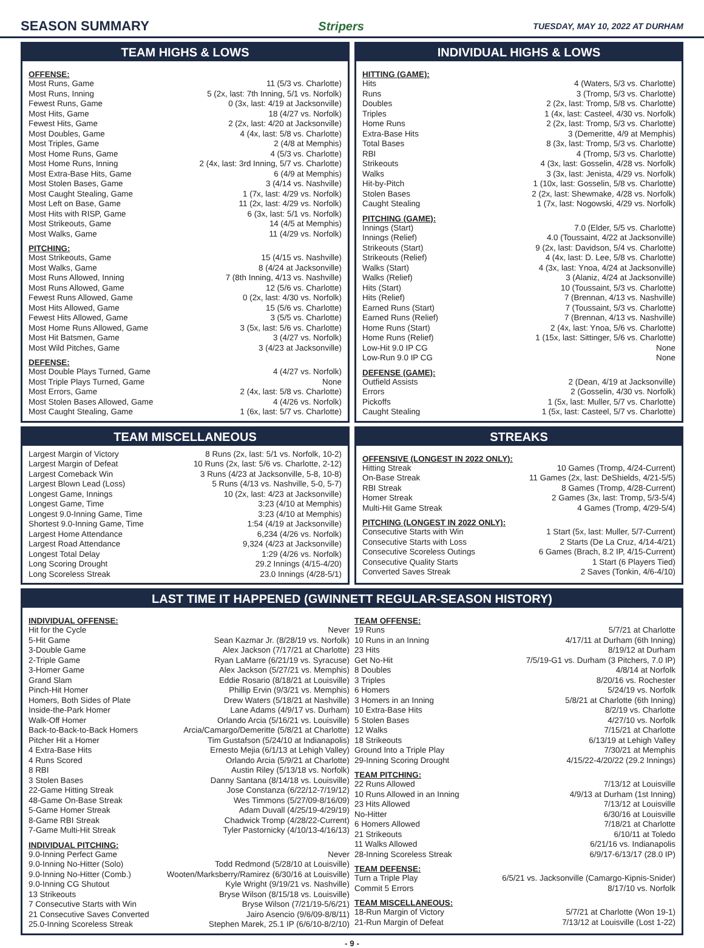SEASON SUMMARY Stripers TUESDAY, MAY 10, 2022 AT DURHAM
TEAM HIGHS & LOWS
OFFENSE:
| Most Runs, Game | 11 (5/3 vs. Charlotte) |
| Most Runs, Inning | 5 (2x, last: 7th Inning, 5/1 vs. Norfolk) |
| Fewest Runs, Game | 0 (3x, last: 4/19 at Jacksonville) |
| Most Hits, Game | 18 (4/27 vs. Norfolk) |
| Fewest Hits, Game | 2 (2x, last: 4/20 at Jacksonville) |
| Most Doubles, Game | 4 (4x, last: 5/8 vs. Charlotte) |
| Most Triples, Game | 2 (4/8 at Memphis) |
| Most Home Runs, Game | 4 (5/3 vs. Charlotte) |
| Most Home Runs, Inning | 2 (4x, last: 3rd Inning, 5/7 vs. Charlotte) |
| Most Extra-Base Hits, Game | 6 (4/9 at Memphis) |
| Most Stolen Bases, Game | 3 (4/14 vs. Nashville) |
| Most Caught Stealing, Game | 1 (7x, last: 4/29 vs. Norfolk) |
| Most Left on Base, Game | 11 (2x, last: 4/29 vs. Norfolk) |
| Most Hits with RISP, Game | 6 (3x, last: 5/1 vs. Norfolk) |
| Most Strikeouts, Game | 14 (4/5 at Memphis) |
| Most Walks, Game | 11 (4/29 vs. Norfolk) |
PITCHING:
| Most Strikeouts, Game | 15 (4/15 vs. Nashville) |
| Most Walks, Game | 8 (4/24 at Jacksonville) |
| Most Runs Allowed, Inning | 7 (8th Inning, 4/13 vs. Nashville) |
| Most Runs Allowed, Game | 12 (5/6 vs. Charlotte) |
| Fewest Runs Allowed, Game | 0 (2x, last: 4/30 vs. Norfolk) |
| Most Hits Allowed, Game | 15 (5/6 vs. Charlotte) |
| Fewest Hits Allowed, Game | 3 (5/5 vs. Charlotte) |
| Most Home Runs Allowed, Game | 3 (5x, last: 5/6 vs. Charlotte) |
| Most Hit Batsmen, Game | 3 (4/27 vs. Norfolk) |
| Most Wild Pitches, Game | 3 (4/23 at Jacksonville) |
DEFENSE:
| Most Double Plays Turned, Game | 4 (4/27 vs. Norfolk) |
| Most Triple Plays Turned, Game | None |
| Most Errors, Game | 2 (4x, last: 5/8 vs. Charlotte) |
| Most Stolen Bases Allowed, Game | 4 (4/26 vs. Norfolk) |
| Most Caught Stealing, Game | 1 (6x, last: 5/7 vs. Charlotte) |
INDIVIDUAL HIGHS & LOWS
HITTING (GAME):
| Hits | 4 (Waters, 5/3 vs. Charlotte) |
| Runs | 3 (Tromp, 5/3 vs. Charlotte) |
| Doubles | 2 (2x, last: Tromp, 5/8 vs. Charlotte) |
| Triples | 1 (4x, last: Casteel, 4/30 vs. Norfolk) |
| Home Runs | 2 (2x, last: Tromp, 5/3 vs. Charlotte) |
| Extra-Base Hits | 3 (Demeritte, 4/9 at Memphis) |
| Total Bases | 8 (3x, last: Tromp, 5/3 vs. Charlotte) |
| RBI | 4 (Tromp, 5/3 vs. Charlotte) |
| Strikeouts | 4 (3x, last: Gosselin, 4/28 vs. Norfolk) |
| Walks | 3 (3x, last: Jenista, 4/29 vs. Norfolk) |
| Hit-by-Pitch | 1 (10x, last: Gosselin, 5/8 vs. Charlotte) |
| Stolen Bases | 2 (2x, last: Shewmake, 4/28 vs. Norfolk) |
| Caught Stealing | 1 (7x, last: Nogowski, 4/29 vs. Norfolk) |
PITCHING (GAME):
| Innings (Start) | 7.0 (Elder, 5/5 vs. Charlotte) |
| Innings (Relief) | 4.0 (Toussaint, 4/22 at Jacksonville) |
| Strikeouts (Start) | 9 (2x, last: Davidson, 5/4 vs. Charlotte) |
| Strikeouts (Relief) | 4 (4x, last: D. Lee, 5/8 vs. Charlotte) |
| Walks (Start) | 4 (3x, last: Ynoa, 4/24 at Jacksonville) |
| Walks (Relief) | 3 (Alaniz, 4/24 at Jacksonville) |
| Hits (Start) | 10 (Toussaint, 5/3 vs. Charlotte) |
| Hits (Relief) | 7 (Brennan, 4/13 vs. Nashville) |
| Earned Runs (Start) | 7 (Toussaint, 5/3 vs. Charlotte) |
| Earned Runs (Relief) | 7 (Brennan, 4/13 vs. Nashville) |
| Home Runs (Start) | 2 (4x, last: Ynoa, 5/6 vs. Charlotte) |
| Home Runs (Relief) | 1 (15x, last: Sittinger, 5/6 vs. Charlotte) |
| Low-Hit 9.0 IP CG | None |
| Low-Run 9.0 IP CG | None |
DEFENSE (GAME):
| Outfield Assists | 2 (Dean, 4/19 at Jacksonville) |
| Errors | 2 (Gosselin, 4/30 vs. Norfolk) |
| Pickoffs | 1 (5x, last: Muller, 5/7 vs. Charlotte) |
| Caught Stealing | 1 (5x, last: Casteel, 5/7 vs. Charlotte) |
TEAM MISCELLANEOUS
| Largest Margin of Victory | 8 Runs (2x, last: 5/1 vs. Norfolk, 10-2) |
| Largest Margin of Defeat | 10 Runs (2x, last: 5/6 vs. Charlotte, 2-12) |
| Largest Comeback Win | 3 Runs (4/23 at Jacksonville, 5-8, 10-8) |
| Largest Blown Lead (Loss) | 5 Runs (4/13 vs. Nashville, 5-0, 5-7) |
| Longest Game, Innings | 10 (2x, last: 4/23 at Jacksonville) |
| Longest Game, Time | 3:23 (4/10 at Memphis) |
| Longest 9.0-Inning Game, Time | 3:23 (4/10 at Memphis) |
| Shortest 9.0-Inning Game, Time | 1:54 (4/19 at Jacksonville) |
| Largest Home Attendance | 6,234 (4/26 vs. Norfolk) |
| Largest Road Attendance | 9,324 (4/23 at Jacksonville) |
| Longest Total Delay | 1:29 (4/26 vs. Norfolk) |
| Long Scoring Drought | 29.2 Innings (4/15-4/20) |
| Long Scoreless Streak | 23.0 Innings (4/28-5/1) |
STREAKS
OFFENSIVE (LONGEST IN 2022 ONLY):
| Hitting Streak | 10 Games (Tromp, 4/24-Current) |
| On-Base Streak | 11 Games (2x, last: DeShields, 4/21-5/5) |
| RBI Streak | 8 Games (Tromp, 4/28-Current) |
| Homer Streak | 2 Games (3x, last: Tromp, 5/3-5/4) |
| Multi-Hit Game Streak | 4 Games (Tromp, 4/29-5/4) |
PITCHING (LONGEST IN 2022 ONLY):
| Consecutive Starts with Win | 1 Start (5x, last: Muller, 5/7-Current) |
| Consecutive Starts with Loss | 2 Starts (De La Cruz, 4/14-4/21) |
| Consecutive Scoreless Outings | 6 Games (Brach, 8.2 IP, 4/15-Current) |
| Consecutive Quality Starts | 1 Start (6 Players Tied) |
| Converted Saves Streak | 2 Saves (Tonkin, 4/6-4/10) |
LAST TIME IT HAPPENED (GWINNETT REGULAR-SEASON HISTORY)
INDIVIDUAL OFFENSE:
| Hit for the Cycle | Never |
| 5-Hit Game | Sean Kazmar Jr. (8/28/19 vs. Norfolk) |
| 3-Double Game | Alex Jackson (7/17/21 at Charlotte) |
| 2-Triple Game | Ryan LaMarre (6/21/19 vs. Syracuse) |
| 3-Homer Game | Alex Jackson (5/27/21 vs. Memphis) |
| Grand Slam | Eddie Rosario (8/18/21 at Louisville) |
| Pinch-Hit Homer | Phillip Ervin (9/3/21 vs. Memphis) |
| Homers, Both Sides of Plate | Drew Waters (5/18/21 at Nashville) |
| Inside-the-Park Homer | Lane Adams (4/9/17 vs. Durham) |
| Walk-Off Homer | Orlando Arcia (5/16/21 vs. Louisville) |
| Back-to-Back-to-Back Homers | Arcia/Camargo/Demeritte (5/8/21 at Charlotte) |
| Pitcher Hit a Homer | Tim Gustafson (5/24/10 at Indianapolis) |
| 4 Extra-Base Hits | Ernesto Mejia (6/1/13 at Lehigh Valley) |
| 4 Runs Scored | Orlando Arcia (5/9/21 at Charlotte) |
| 8 RBI | Austin Riley (5/13/18 vs. Norfolk) |
| 3 Stolen Bases | Danny Santana (8/14/18 vs. Louisville) |
| 22-Game Hitting Streak | Jose Constanza (6/22/12-7/19/12) |
| 48-Game On-Base Streak | Wes Timmons (5/27/09-8/16/09) |
| 5-Game Homer Streak | Adam Duvall (4/25/19-4/29/19) |
| 8-Game RBI Streak | Chadwick Tromp (4/28/22-Current) |
| 7-Game Multi-Hit Streak | Tyler Pastornicky (4/10/13-4/16/13) |
INDIVIDUAL PITCHING:
| 9.0-Inning Perfect Game | Never |
| 9.0-Inning No-Hitter (Solo) | Todd Redmond (5/28/10 at Louisville) |
| 9.0-Inning No-Hitter (Comb.) | Wooten/Marksberry/Ramirez (6/30/16 at Louisville) |
| 9.0-Inning CG Shutout | Kyle Wright (9/19/21 vs. Nashville) |
| 13 Strikeouts | Bryse Wilson (8/15/18 vs. Louisville) |
| 7 Consecutive Starts with Win | Bryse Wilson (7/21/19-5/6/21) |
| 21 Consecutive Saves Converted | Jairo Asencio (9/6/09-8/8/11) |
| 25.0-Inning Scoreless Streak | Stephen Marek, 25.1 IP (6/6/10-8/2/10) |
TEAM OFFENSE:
| 19 Runs | 5/7/21 at Charlotte |
| 10 Runs in an Inning | 4/17/11 at Durham (6th Inning) |
| 23 Hits | 8/19/12 at Durham |
| Get No-Hit | 7/5/19-G1 vs. Durham (3 Pitchers, 7.0 IP) |
| 8 Doubles | 4/8/14 at Norfolk |
| 3 Triples | 8/20/16 vs. Rochester |
| 6 Homers | 5/24/19 vs. Norfolk |
| 3 Homers in an Inning | 5/8/21 at Charlotte (6th Inning) |
| 10 Extra-Base Hits | 8/2/19 vs. Charlotte |
| 5 Stolen Bases | 4/27/10 vs. Norfolk |
| 12 Walks | 7/15/21 at Charlotte |
| 18 Strikeouts | 6/13/19 at Lehigh Valley |
| Ground Into a Triple Play | 7/30/21 at Memphis |
| 29-Inning Scoring Drought | 4/15/22-4/20/22 (29.2 Innings) |
TEAM PITCHING:
| 22 Runs Allowed | 7/13/12 at Louisville |
| 10 Runs Allowed in an Inning | 4/9/13 at Durham (1st Inning) |
| 23 Hits Allowed | 7/13/12 at Louisville |
| No-Hitter | 6/30/16 at Louisville |
| 6 Homers Allowed | 7/18/21 at Charlotte |
| 21 Strikeouts | 6/10/11 at Toledo |
| 11 Walks Allowed | 6/21/16 vs. Indianapolis |
| 28-Inning Scoreless Streak | 6/9/17-6/13/17 (28.0 IP) |
TEAM DEFENSE:
| Turn a Triple Play | 6/5/21 vs. Jacksonville (Camargo-Kipnis-Snider) |
| Commit 5 Errors | 8/17/10 vs. Norfolk |
TEAM MISCELLANEOUS:
| 18-Run Margin of Victory | 5/7/21 at Charlotte (Won 19-1) |
| 21-Run Margin of Defeat | 7/13/12 at Louisville (Lost 1-22) |
- 9 -